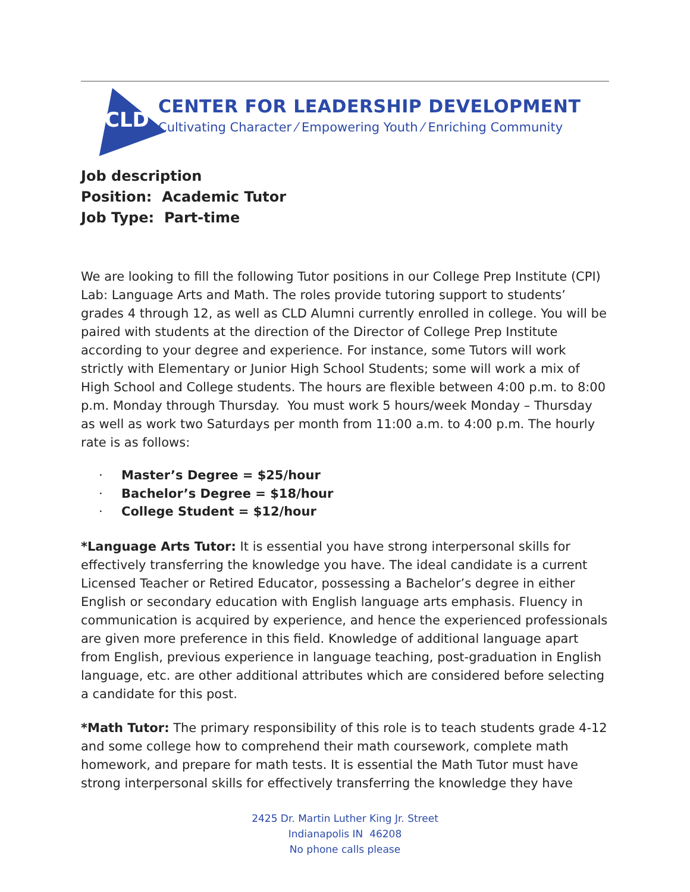CLD
CENTER FOR LEADERSHIP DEVELOPMENT
Cultivating Character ⁄ Empowering Youth ⁄ Enriching Community
Job description
Position: Academic Tutor
Job Type: Part-time
We are looking to fill the following Tutor positions in our College Prep Institute (CPI) Lab: Language Arts and Math. The roles provide tutoring support to students’ grades 4 through 12, as well as CLD Alumni currently enrolled in college. You will be paired with students at the direction of the Director of College Prep Institute according to your degree and experience. For instance, some Tutors will work strictly with Elementary or Junior High School Students; some will work a mix of High School and College students. The hours are flexible between 4:00 p.m. to 8:00 p.m. Monday through Thursday. You must work 5 hours/week Monday – Thursday as well as work two Saturdays per month from 11:00 a.m. to 4:00 p.m. The hourly rate is as follows:
· Master’s Degree = $25/hour
· Bachelor’s Degree = $18/hour
· College Student = $12/hour
*Language Arts Tutor: It is essential you have strong interpersonal skills for effectively transferring the knowledge you have. The ideal candidate is a current Licensed Teacher or Retired Educator, possessing a Bachelor’s degree in either English or secondary education with English language arts emphasis. Fluency in communication is acquired by experience, and hence the experienced professionals are given more preference in this field. Knowledge of additional language apart from English, previous experience in language teaching, post-graduation in English language, etc. are other additional attributes which are considered before selecting a candidate for this post.
*Math Tutor: The primary responsibility of this role is to teach students grade 4-12 and some college how to comprehend their math coursework, complete math homework, and prepare for math tests. It is essential the Math Tutor must have strong interpersonal skills for effectively transferring the knowledge they have
2425 Dr. Martin Luther King Jr. Street
Indianapolis IN 46208
No phone calls please